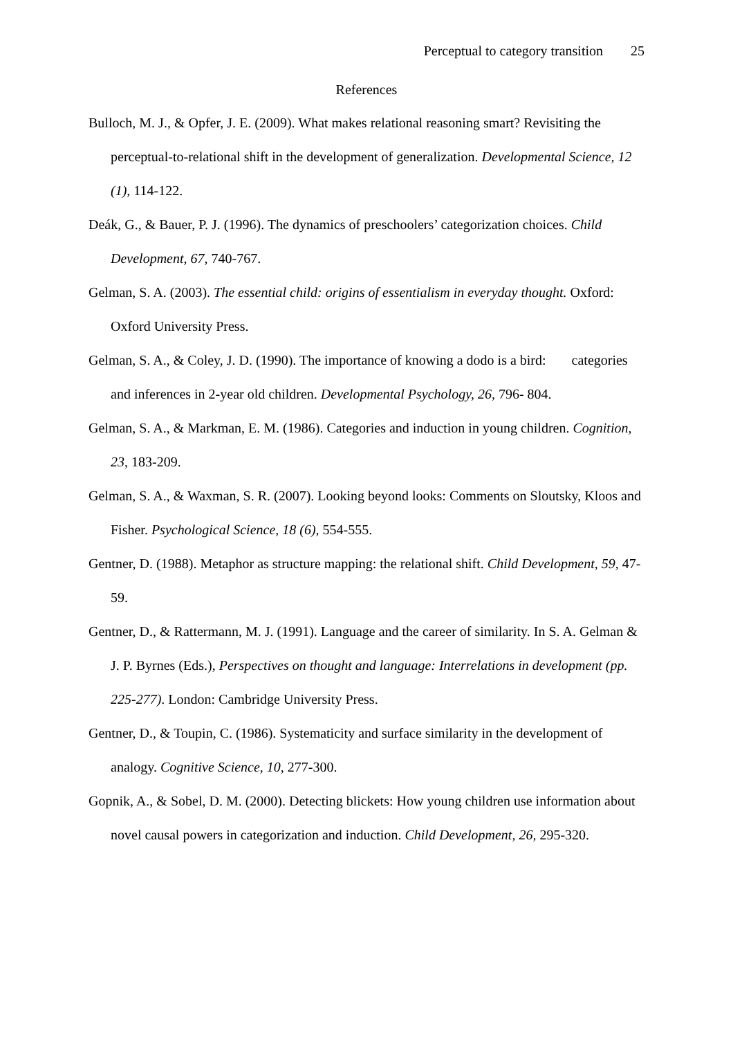Perceptual to category transition 25
References
Bulloch, M. J., & Opfer, J. E. (2009). What makes relational reasoning smart? Revisiting the perceptual-to-relational shift in the development of generalization. Developmental Science, 12 (1), 114-122.
Deák, G., & Bauer, P. J. (1996). The dynamics of preschoolers’ categorization choices. Child Development, 67, 740-767.
Gelman, S. A. (2003). The essential child: origins of essentialism in everyday thought. Oxford: Oxford University Press.
Gelman, S. A., & Coley, J. D. (1990). The importance of knowing a dodo is a bird: categories and inferences in 2-year old children. Developmental Psychology, 26, 796- 804.
Gelman, S. A., & Markman, E. M. (1986). Categories and induction in young children. Cognition, 23, 183-209.
Gelman, S. A., & Waxman, S. R. (2007). Looking beyond looks: Comments on Sloutsky, Kloos and Fisher. Psychological Science, 18 (6), 554-555.
Gentner, D. (1988). Metaphor as structure mapping: the relational shift. Child Development, 59, 47-59.
Gentner, D., & Rattermann, M. J. (1991). Language and the career of similarity. In S. A. Gelman & J. P. Byrnes (Eds.), Perspectives on thought and language: Interrelations in development (pp. 225-277). London: Cambridge University Press.
Gentner, D., & Toupin, C. (1986). Systematicity and surface similarity in the development of analogy. Cognitive Science, 10, 277-300.
Gopnik, A., & Sobel, D. M. (2000). Detecting blickets: How young children use information about novel causal powers in categorization and induction. Child Development, 26, 295-320.